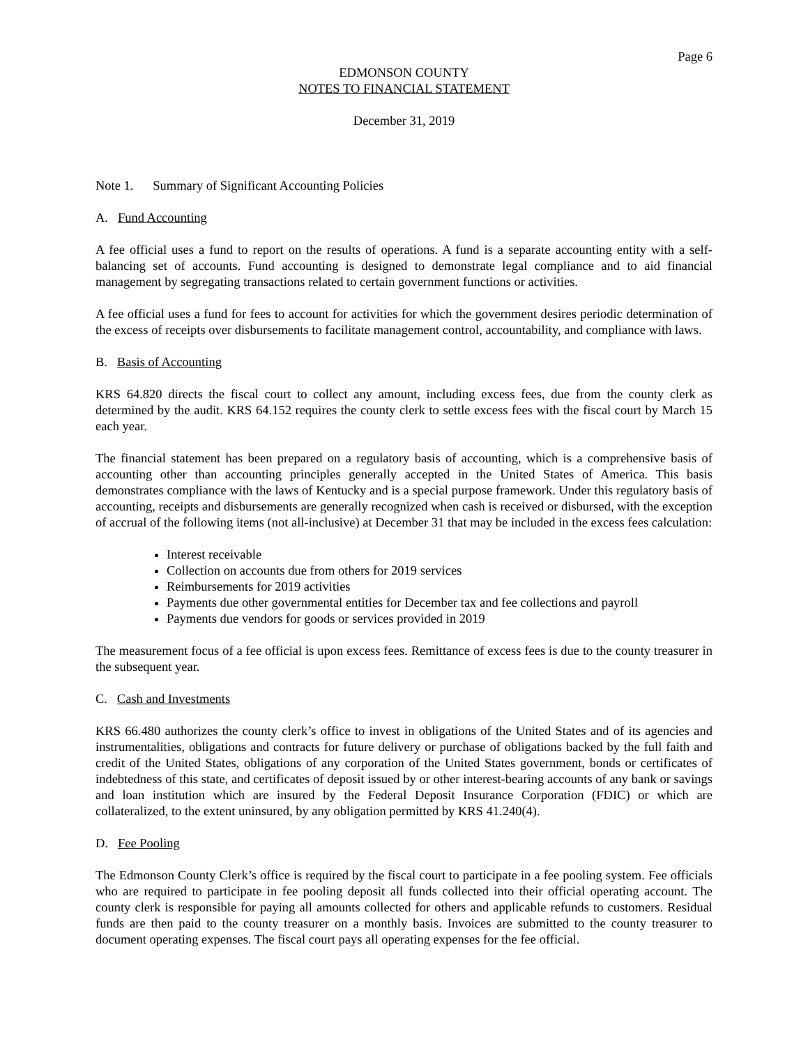Page 6
EDMONSON COUNTY
NOTES TO FINANCIAL STATEMENT
December 31, 2019
Note 1. Summary of Significant Accounting Policies
A. Fund Accounting
A fee official uses a fund to report on the results of operations. A fund is a separate accounting entity with a self-balancing set of accounts. Fund accounting is designed to demonstrate legal compliance and to aid financial management by segregating transactions related to certain government functions or activities.
A fee official uses a fund for fees to account for activities for which the government desires periodic determination of the excess of receipts over disbursements to facilitate management control, accountability, and compliance with laws.
B. Basis of Accounting
KRS 64.820 directs the fiscal court to collect any amount, including excess fees, due from the county clerk as determined by the audit. KRS 64.152 requires the county clerk to settle excess fees with the fiscal court by March 15 each year.
The financial statement has been prepared on a regulatory basis of accounting, which is a comprehensive basis of accounting other than accounting principles generally accepted in the United States of America. This basis demonstrates compliance with the laws of Kentucky and is a special purpose framework. Under this regulatory basis of accounting, receipts and disbursements are generally recognized when cash is received or disbursed, with the exception of accrual of the following items (not all-inclusive) at December 31 that may be included in the excess fees calculation:
Interest receivable
Collection on accounts due from others for 2019 services
Reimbursements for 2019 activities
Payments due other governmental entities for December tax and fee collections and payroll
Payments due vendors for goods or services provided in 2019
The measurement focus of a fee official is upon excess fees. Remittance of excess fees is due to the county treasurer in the subsequent year.
C. Cash and Investments
KRS 66.480 authorizes the county clerk’s office to invest in obligations of the United States and of its agencies and instrumentalities, obligations and contracts for future delivery or purchase of obligations backed by the full faith and credit of the United States, obligations of any corporation of the United States government, bonds or certificates of indebtedness of this state, and certificates of deposit issued by or other interest-bearing accounts of any bank or savings and loan institution which are insured by the Federal Deposit Insurance Corporation (FDIC) or which are collateralized, to the extent uninsured, by any obligation permitted by KRS 41.240(4).
D. Fee Pooling
The Edmonson County Clerk’s office is required by the fiscal court to participate in a fee pooling system. Fee officials who are required to participate in fee pooling deposit all funds collected into their official operating account. The county clerk is responsible for paying all amounts collected for others and applicable refunds to customers. Residual funds are then paid to the county treasurer on a monthly basis. Invoices are submitted to the county treasurer to document operating expenses. The fiscal court pays all operating expenses for the fee official.